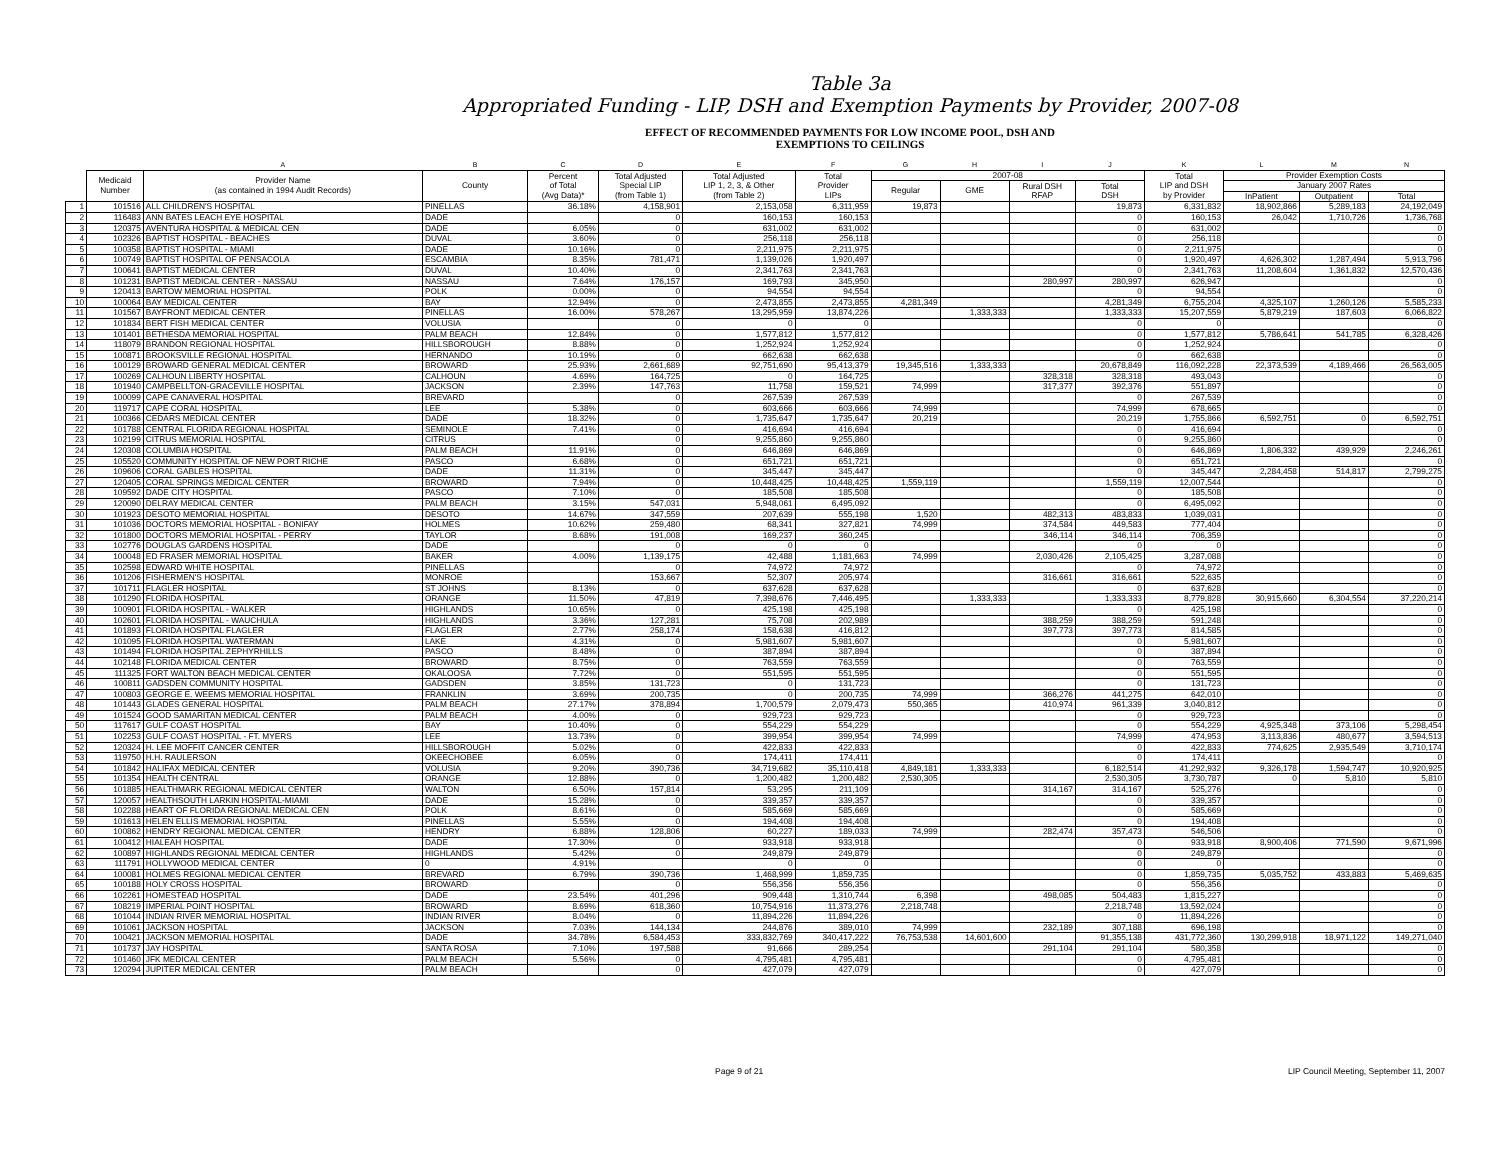Table 3a
Appropriated Funding - LIP, DSH and Exemption Payments by Provider, 2007-08
EFFECT OF RECOMMENDED PAYMENTS FOR LOW INCOME POOL, DSH AND
EXEMPTIONS TO CEILINGS
| | | A | B | C | D | E | F | G | H | I | J | K | L | M | N |
| --- | --- | --- | --- | --- | --- | --- | --- | --- | --- | --- | --- | --- | --- | --- | --- |
| | Medicaid Number | Provider Name (as contained in 1994 Audit Records) | County | Percent of Total (Avg Data)* | Total Adjusted Special LIP (from Table 1) | Total Adjusted LIP 1, 2, 3, & Other (from Table 2) | Total Provider LIPs | 2007-08 | | | | Total LIP and DSH by Provider | Provider Exemption Costs | | |
| | | | | | | | | Regular | GME | Rural DSH RFAP | Total DSH | | January 2007 Rates | | |
| | | | | | | | | | | | | | InPatient | Outpatient | Total |
| 1 | 101516 | ALL CHILDREN'S HOSPITAL | PINELLAS | 36.18% | 4,158,901 | 2,153,058 | 6,311,959 | 19,873 | | | 19,873 | 6,331,832 | 18,902,866 | 5,289,183 | 24,192,049 |
| 2 | 116483 | ANN BATES LEACH EYE HOSPITAL | DADE | | 0 | 160,153 | 160,153 | | | | 0 | 160,153 | 26,042 | 1,710,726 | 1,736,768 |
| 3 | 120375 | AVENTURA HOSPITAL & MEDICAL CEN | DADE | 6.05% | 0 | 631,002 | 631,002 | | | | 0 | 631,002 | | | 0 |
| 4 | 102326 | BAPTIST HOSPITAL - BEACHES | DUVAL | 3.60% | 0 | 256,118 | 256,118 | | | | 0 | 256,118 | | | 0 |
| 5 | 100358 | BAPTIST HOSPITAL - MIAMI | DADE | 10.16% | 0 | 2,211,975 | 2,211,975 | | | | 0 | 2,211,975 | | | 0 |
| 6 | 100749 | BAPTIST HOSPITAL OF PENSACOLA | ESCAMBIA | 8.35% | 781,471 | 1,139,026 | 1,920,497 | | | | 0 | 1,920,497 | 4,626,302 | 1,287,494 | 5,913,796 |
| 7 | 100641 | BAPTIST MEDICAL CENTER | DUVAL | 10.40% | 0 | 2,341,763 | 2,341,763 | | | | 0 | 2,341,763 | 11,208,604 | 1,361,832 | 12,570,436 |
| 8 | 101231 | BAPTIST MEDICAL CENTER - NASSAU | NASSAU | 7.64% | 176,157 | 169,793 | 345,950 | | | 280,997 | 280,997 | 626,947 | | | 0 |
| 9 | 120413 | BARTOW MEMORIAL HOSPITAL | POLK | 0.00% | 0 | 94,554 | 94,554 | | | | 0 | 94,554 | | | 0 |
| 10 | 100064 | BAY MEDICAL CENTER | BAY | 12.94% | 0 | 2,473,855 | 2,473,855 | 4,281,349 | | | 4,281,349 | 6,755,204 | 4,325,107 | 1,260,126 | 5,585,233 |
| 11 | 101567 | BAYFRONT MEDICAL CENTER | PINELLAS | 16.00% | 578,267 | 13,295,959 | 13,874,226 | | 1,333,333 | | 1,333,333 | 15,207,559 | 5,879,219 | 187,603 | 6,066,822 |
| 12 | 101834 | BERT FISH MEDICAL CENTER | VOLUSIA | | 0 | 0 | 0 | | | | 0 | 0 | | | 0 |
| 13 | 101401 | BETHESDA MEMORIAL HOSPITAL | PALM BEACH | 12.84% | 0 | 1,577,812 | 1,577,812 | | | | 0 | 1,577,812 | 5,786,641 | 541,785 | 6,328,426 |
| 14 | 118079 | BRANDON REGIONAL HOSPITAL | HILLSBOROUGH | 8.88% | 0 | 1,252,924 | 1,252,924 | | | | 0 | 1,252,924 | | | 0 |
| 15 | 100871 | BROOKSVILLE REGIONAL HOSPITAL | HERNANDO | 10.19% | 0 | 662,638 | 662,638 | | | | 0 | 662,638 | | | 0 |
| 16 | 100129 | BROWARD GENERAL MEDICAL CENTER | BROWARD | 25.93% | 2,661,689 | 92,751,690 | 95,413,379 | 19,345,516 | 1,333,333 | | 20,678,849 | 116,092,228 | 22,373,539 | 4,189,466 | 26,563,005 |
| 17 | 100269 | CALHOUN LIBERTY HOSPITAL | CALHOUN | 4.69% | 164,725 | 0 | 164,725 | | | 328,318 | 328,318 | 493,043 | | | 0 |
| 18 | 101940 | CAMPBELLTON-GRACEVILLE HOSPITAL | JACKSON | 2.39% | 147,763 | 11,758 | 159,521 | 74,999 | | 317,377 | 392,376 | 551,897 | | | 0 |
| 19 | 100099 | CAPE CANAVERAL HOSPITAL | BREVARD | | 0 | 267,539 | 267,539 | | | | 0 | 267,539 | | | 0 |
| 20 | 119717 | CAPE CORAL HOSPITAL | LEE | 5.38% | 0 | 603,666 | 603,666 | 74,999 | | | 74,999 | 678,665 | | | 0 |
| 21 | 100366 | CEDARS MEDICAL CENTER | DADE | 18.32% | 0 | 1,735,647 | 1,735,647 | 20,219 | | | 20,219 | 1,755,866 | 6,592,751 | 0 | 6,592,751 |
| 22 | 101788 | CENTRAL FLORIDA REGIONAL HOSPITAL | SEMINOLE | 7.41% | 0 | 416,694 | 416,694 | | | | 0 | 416,694 | | | 0 |
| 23 | 102199 | CITRUS MEMORIAL HOSPITAL | CITRUS | | 0 | 9,255,860 | 9,255,860 | | | | 0 | 9,255,860 | | | 0 |
| 24 | 120308 | COLUMBIA HOSPITAL | PALM BEACH | 11.91% | 0 | 646,869 | 646,869 | | | | 0 | 646,869 | 1,806,332 | 439,929 | 2,246,261 |
| 25 | 105520 | COMMUNITY HOSPITAL OF NEW PORT RICHE | PASCO | 6.68% | 0 | 651,721 | 651,721 | | | | 0 | 651,721 | | | 0 |
| 26 | 109606 | CORAL GABLES HOSPITAL | DADE | 11.31% | 0 | 345,447 | 345,447 | | | | 0 | 345,447 | 2,284,458 | 514,817 | 2,799,275 |
| 27 | 120405 | CORAL SPRINGS MEDICAL CENTER | BROWARD | 7.94% | 0 | 10,448,425 | 10,448,425 | 1,559,119 | | | 1,559,119 | 12,007,544 | | | 0 |
| 28 | 109592 | DADE CITY HOSPITAL | PASCO | 7.10% | 0 | 185,508 | 185,508 | | | | 0 | 185,508 | | | 0 |
| 29 | 120090 | DELRAY MEDICAL CENTER | PALM BEACH | 3.15% | 547,031 | 5,948,061 | 6,495,092 | | | | 0 | 6,495,092 | | | 0 |
| 30 | 101923 | DESOTO MEMORIAL HOSPITAL | DESOTO | 14.67% | 347,559 | 207,639 | 555,198 | 1,520 | | 482,313 | 483,833 | 1,039,031 | | | 0 |
| 31 | 101036 | DOCTORS MEMORIAL HOSPITAL - BONIFAY | HOLMES | 10.62% | 259,480 | 68,341 | 327,821 | 74,999 | | 374,584 | 449,583 | 777,404 | | | 0 |
| 32 | 101800 | DOCTORS MEMORIAL HOSPITAL - PERRY | TAYLOR | 8.68% | 191,008 | 169,237 | 360,245 | | | 346,114 | 346,114 | 706,359 | | | 0 |
| 33 | 102776 | DOUGLAS GARDENS HOSPITAL | DADE | | 0 | 0 | 0 | | | | 0 | 0 | | | 0 |
| 34 | 100048 | ED FRASER MEMORIAL HOSPITAL | BAKER | 4.00% | 1,139,175 | 42,488 | 1,181,663 | 74,999 | | 2,030,426 | 2,105,425 | 3,287,088 | | | 0 |
| 35 | 102598 | EDWARD WHITE HOSPITAL | PINELLAS | | 0 | 74,972 | 74,972 | | | | 0 | 74,972 | | | 0 |
| 36 | 101206 | FISHERMEN'S HOSPITAL | MONROE | | 153,667 | 52,307 | 205,974 | | | 316,661 | 316,661 | 522,635 | | | 0 |
| 37 | 101711 | FLAGLER HOSPITAL | ST JOHNS | 8.13% | 0 | 637,628 | 637,628 | | | | 0 | 637,628 | | | 0 |
| 38 | 101290 | FLORIDA HOSPITAL | ORANGE | 11.50% | 47,819 | 7,398,676 | 7,446,495 | | 1,333,333 | | 1,333,333 | 8,779,828 | 30,915,660 | 6,304,554 | 37,220,214 |
| 39 | 100901 | FLORIDA HOSPITAL - WALKER | HIGHLANDS | 10.65% | 0 | 425,198 | 425,198 | | | | 0 | 425,198 | | | 0 |
| 40 | 102601 | FLORIDA HOSPITAL - WAUCHULA | HIGHLANDS | 3.36% | 127,281 | 75,708 | 202,989 | | | 388,259 | 388,259 | 591,248 | | | 0 |
| 41 | 101893 | FLORIDA HOSPITAL FLAGLER | FLAGLER | 2.77% | 258,174 | 158,638 | 416,812 | | | 397,773 | 397,773 | 814,585 | | | 0 |
| 42 | 101095 | FLORIDA HOSPITAL WATERMAN | LAKE | 4.31% | 0 | 5,981,607 | 5,981,607 | | | | 0 | 5,981,607 | | | 0 |
| 43 | 101494 | FLORIDA HOSPITAL ZEPHYRHILLS | PASCO | 8.48% | 0 | 387,894 | 387,894 | | | | 0 | 387,894 | | | 0 |
| 44 | 102148 | FLORIDA MEDICAL CENTER | BROWARD | 8.75% | 0 | 763,559 | 763,559 | | | | 0 | 763,559 | | | 0 |
| 45 | 111325 | FORT WALTON BEACH MEDICAL CENTER | OKALOOSA | 7.72% | 0 | 551,595 | 551,595 | | | | 0 | 551,595 | | | 0 |
| 46 | 100811 | GADSDEN COMMUNITY HOSPITAL | GADSDEN | 3.85% | 131,723 | 0 | 131,723 | | | | 0 | 131,723 | | | 0 |
| 47 | 100803 | GEORGE E. WEEMS MEMORIAL HOSPITAL | FRANKLIN | 3.69% | 200,735 | 0 | 200,735 | 74,999 | | 366,276 | 441,275 | 642,010 | | | 0 |
| 48 | 101443 | GLADES GENERAL HOSPITAL | PALM BEACH | 27.17% | 378,894 | 1,700,579 | 2,079,473 | 550,365 | | 410,974 | 961,339 | 3,040,812 | | | 0 |
| 49 | 101524 | GOOD SAMARITAN MEDICAL CENTER | PALM BEACH | 4.00% | 0 | 929,723 | 929,723 | | | | 0 | 929,723 | | | 0 |
| 50 | 117617 | GULF COAST HOSPITAL | BAY | 10.40% | 0 | 554,229 | 554,229 | | | | 0 | 554,229 | 4,925,348 | 373,106 | 5,298,454 |
| 51 | 102253 | GULF COAST HOSPITAL - FT. MYERS | LEE | 13.73% | 0 | 399,954 | 399,954 | 74,999 | | | 74,999 | 474,953 | 3,113,836 | 480,677 | 3,594,513 |
| 52 | 120324 | H. LEE MOFFIT CANCER CENTER | HILLSBOROUGH | 5.02% | 0 | 422,833 | 422,833 | | | | 0 | 422,833 | 774,625 | 2,935,549 | 3,710,174 |
| 53 | 119750 | H.H. RAULERSON | OKEECHOBEE | 6.05% | 0 | 174,411 | 174,411 | | | | 0 | 174,411 | | | 0 |
| 54 | 101842 | HALIFAX MEDICAL CENTER | VOLUSIA | 9.20% | 390,736 | 34,719,682 | 35,110,418 | 4,849,181 | 1,333,333 | | 6,182,514 | 41,292,932 | 9,326,178 | 1,594,747 | 10,920,925 |
| 55 | 101354 | HEALTH CENTRAL | ORANGE | 12.88% | 0 | 1,200,482 | 1,200,482 | 2,530,305 | | | 2,530,305 | 3,730,787 | 0 | 5,810 | 5,810 |
| 56 | 101885 | HEALTHMARK REGIONAL MEDICAL CENTER | WALTON | 6.50% | 157,814 | 53,295 | 211,109 | | | 314,167 | 314,167 | 525,276 | | | 0 |
| 57 | 120057 | HEALTHSOUTH LARKIN HOSPITAL-MIAMI | DADE | 15.28% | 0 | 339,357 | 339,357 | | | | 0 | 339,357 | | | 0 |
| 58 | 102288 | HEART OF FLORIDA REGIONAL MEDICAL CEN | POLK | 8.61% | 0 | 585,669 | 585,669 | | | | 0 | 585,669 | | | 0 |
| 59 | 101613 | HELEN ELLIS MEMORIAL HOSPITAL | PINELLAS | 5.55% | 0 | 194,408 | 194,408 | | | | 0 | 194,408 | | | 0 |
| 60 | 100862 | HENDRY REGIONAL MEDICAL CENTER | HENDRY | 6.88% | 128,806 | 60,227 | 189,033 | 74,999 | | 282,474 | 357,473 | 546,506 | | | 0 |
| 61 | 100412 | HIALEAH HOSPITAL | DADE | 17.30% | 0 | 933,918 | 933,918 | | | | 0 | 933,918 | 8,900,406 | 771,590 | 9,671,996 |
| 62 | 100897 | HIGHLANDS REGIONAL MEDICAL CENTER | HIGHLANDS | 5.42% | 0 | 249,879 | 249,879 | | | | 0 | 249,879 | | | 0 |
| 63 | 111791 | HOLLYWOOD MEDICAL CENTER | 0 | 4.91% | | 0 | 0 | | | | 0 | 0 | | | 0 |
| 64 | 100081 | HOLMES REGIONAL MEDICAL CENTER | BREVARD | 6.79% | 390,736 | 1,468,999 | 1,859,735 | | | | 0 | 1,859,735 | 5,035,752 | 433,883 | 5,469,635 |
| 65 | 100188 | HOLY CROSS HOSPITAL | BROWARD | | 0 | 556,356 | 556,356 | | | | 0 | 556,356 | | | 0 |
| 66 | 102261 | HOMESTEAD HOSPITAL | DADE | 23.54% | 401,296 | 909,448 | 1,310,744 | 6,398 | | 498,085 | 504,483 | 1,815,227 | | | 0 |
| 67 | 108219 | IMPERIAL POINT HOSPITAL | BROWARD | 8.69% | 618,360 | 10,754,916 | 11,373,276 | 2,218,748 | | | 2,218,748 | 13,592,024 | | | 0 |
| 68 | 101044 | INDIAN RIVER MEMORIAL HOSPITAL | INDIAN RIVER | 8.04% | 0 | 11,894,226 | 11,894,226 | | | | 0 | 11,894,226 | | | 0 |
| 69 | 101061 | JACKSON HOSPITAL | JACKSON | 7.03% | 144,134 | 244,876 | 389,010 | 74,999 | | 232,189 | 307,188 | 696,198 | | | 0 |
| 70 | 100421 | JACKSON MEMORIAL HOSPITAL | DADE | 34.78% | 6,584,453 | 333,832,769 | 340,417,222 | 76,753,538 | 14,601,600 | | 91,355,138 | 431,772,360 | 130,299,918 | 18,971,122 | 149,271,040 |
| 71 | 101737 | JAY HOSPITAL | SANTA ROSA | 7.10% | 197,588 | 91,666 | 289,254 | | | 291,104 | 291,104 | 580,358 | | | 0 |
| 72 | 101460 | JFK MEDICAL CENTER | PALM BEACH | 5.56% | 0 | 4,795,481 | 4,795,481 | | | | 0 | 4,795,481 | | | 0 |
| 73 | 120294 | JUPITER MEDICAL CENTER | PALM BEACH | | 0 | 427,079 | 427,079 | | | | 0 | 427,079 | | | 0 |
Page 9 of 21 LIP Council Meeting, September 11, 2007